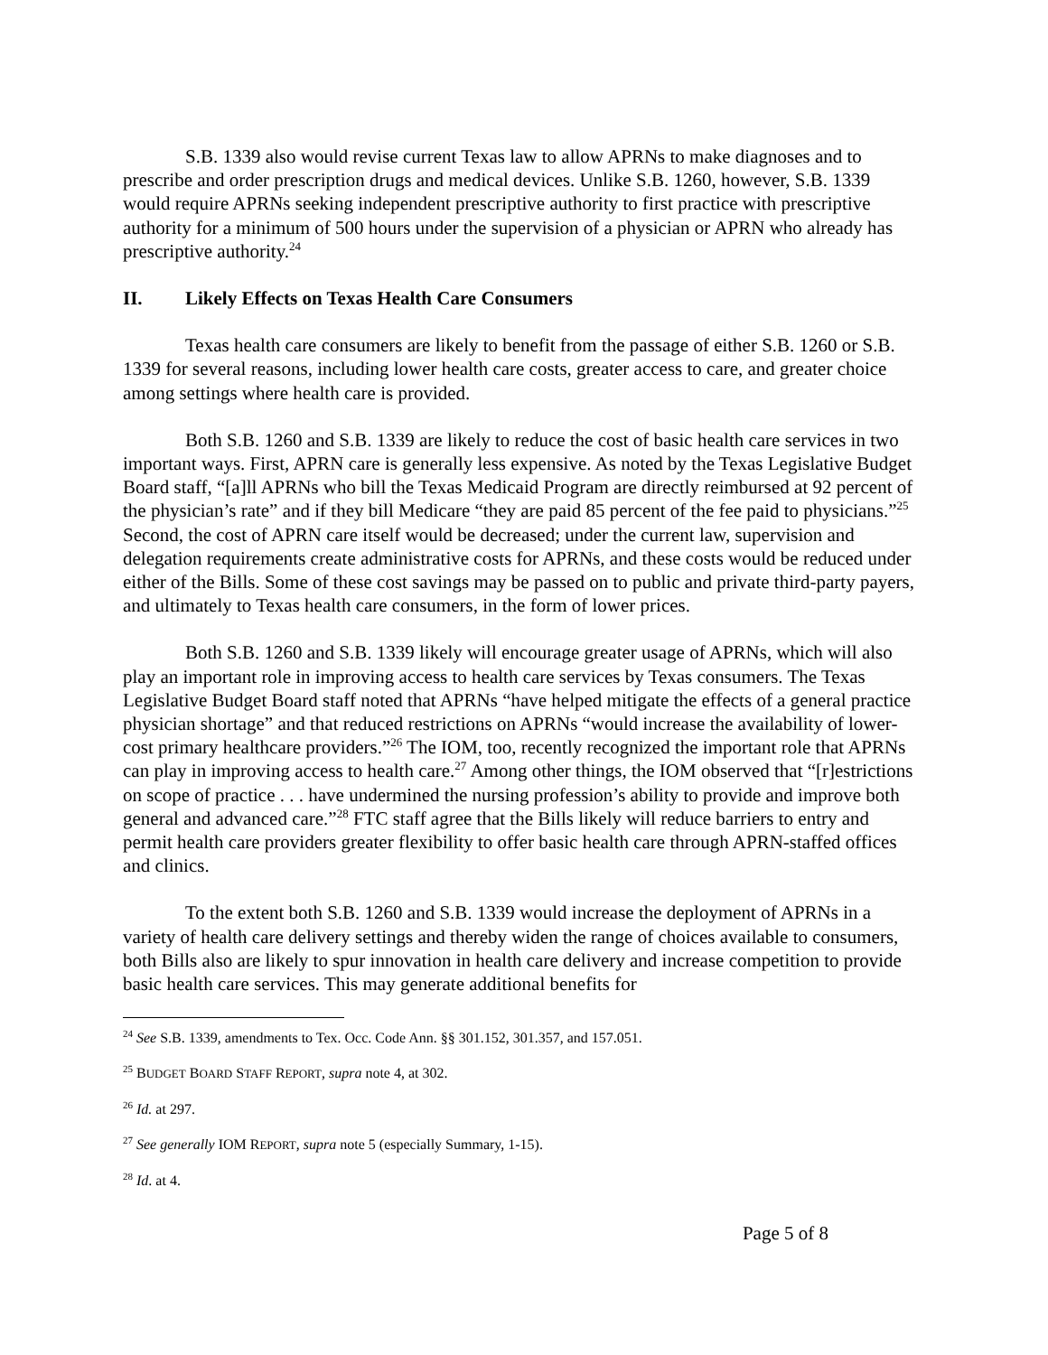S.B. 1339 also would revise current Texas law to allow APRNs to make diagnoses and to prescribe and order prescription drugs and medical devices. Unlike S.B. 1260, however, S.B. 1339 would require APRNs seeking independent prescriptive authority to first practice with prescriptive authority for a minimum of 500 hours under the supervision of a physician or APRN who already has prescriptive authority.<sup>24</sup>
II. Likely Effects on Texas Health Care Consumers
Texas health care consumers are likely to benefit from the passage of either S.B. 1260 or S.B. 1339 for several reasons, including lower health care costs, greater access to care, and greater choice among settings where health care is provided.
Both S.B. 1260 and S.B. 1339 are likely to reduce the cost of basic health care services in two important ways. First, APRN care is generally less expensive. As noted by the Texas Legislative Budget Board staff, “[a]ll APRNs who bill the Texas Medicaid Program are directly reimbursed at 92 percent of the physician’s rate” and if they bill Medicare “they are paid 85 percent of the fee paid to physicians.”<sup>25</sup> Second, the cost of APRN care itself would be decreased; under the current law, supervision and delegation requirements create administrative costs for APRNs, and these costs would be reduced under either of the Bills. Some of these cost savings may be passed on to public and private third-party payers, and ultimately to Texas health care consumers, in the form of lower prices.
Both S.B. 1260 and S.B. 1339 likely will encourage greater usage of APRNs, which will also play an important role in improving access to health care services by Texas consumers. The Texas Legislative Budget Board staff noted that APRNs “have helped mitigate the effects of a general practice physician shortage” and that reduced restrictions on APRNs “would increase the availability of lower-cost primary healthcare providers.”<sup>26</sup> The IOM, too, recently recognized the important role that APRNs can play in improving access to health care.<sup>27</sup> Among other things, the IOM observed that “[r]estrictions on scope of practice . . . have undermined the nursing profession’s ability to provide and improve both general and advanced care.”<sup>28</sup> FTC staff agree that the Bills likely will reduce barriers to entry and permit health care providers greater flexibility to offer basic health care through APRN-staffed offices and clinics.
To the extent both S.B. 1260 and S.B. 1339 would increase the deployment of APRNs in a variety of health care delivery settings and thereby widen the range of choices available to consumers, both Bills also are likely to spur innovation in health care delivery and increase competition to provide basic health care services. This may generate additional benefits for
<sup>24</sup> See S.B. 1339, amendments to Tex. Occ. Code Ann. §§ 301.152, 301.357, and 157.051.
<sup>25</sup> BUDGET BOARD STAFF REPORT, supra note 4, at 302.
<sup>26</sup> Id. at 297.
<sup>27</sup> See generally IOM REPORT, supra note 5 (especially Summary, 1-15).
<sup>28</sup> Id. at 4.
Page 5 of 8